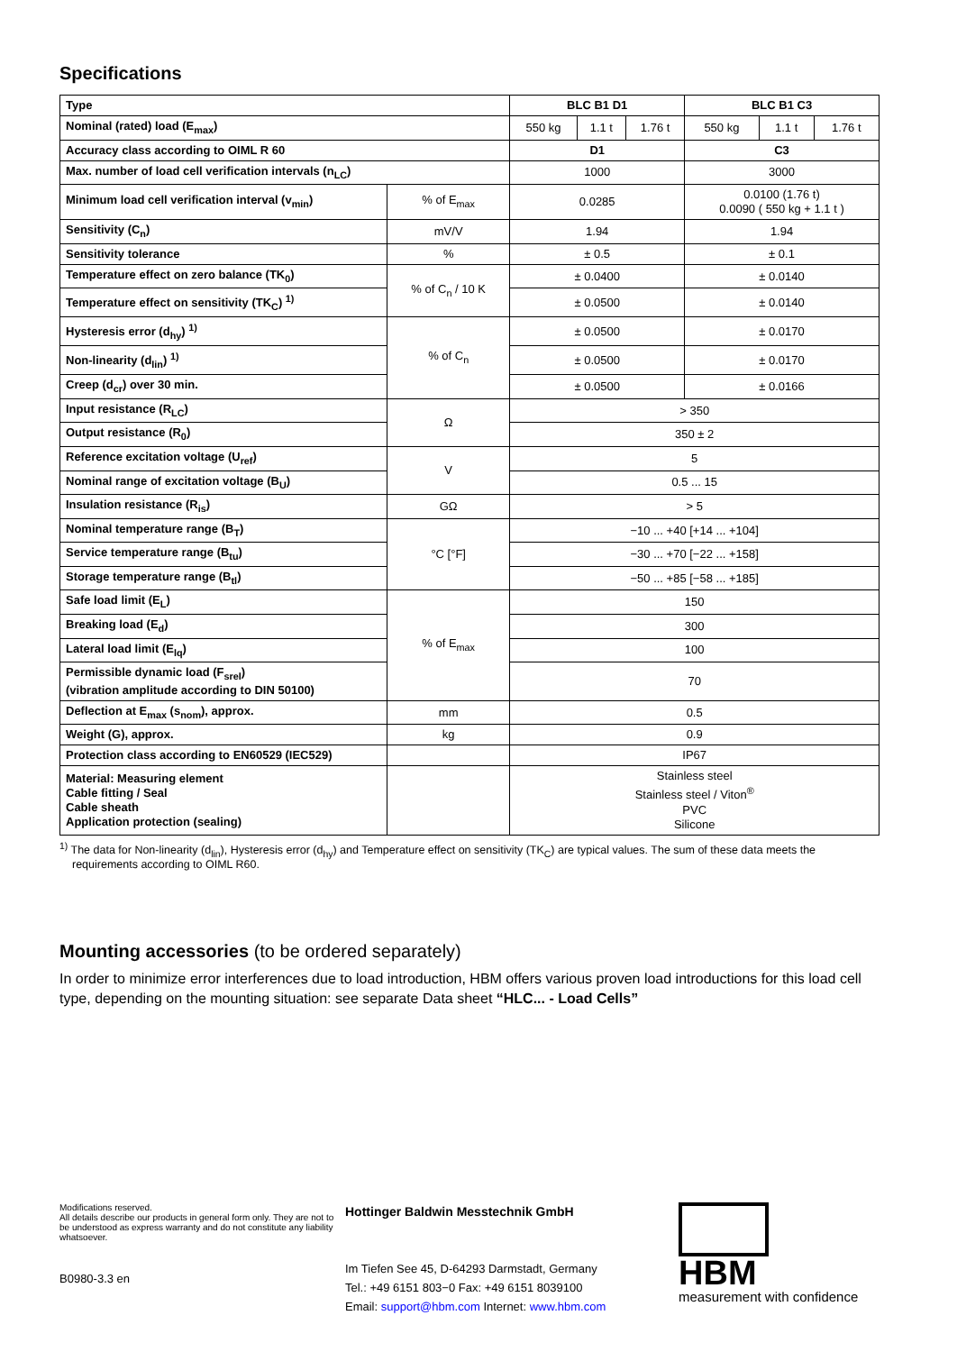Specifications
| Type | | BLC B1 D1 | | | BLC B1 C3 | | |
| --- | --- | --- | --- | --- | --- | --- | --- |
| Nominal (rated) load (E<sub>max</sub>) | | 550 kg | 1.1 t | 1.76 t | 550 kg | 1.1 t | 1.76 t |
| Accuracy class according to OIML R 60 | | D1 | | | C3 | | |
| Max. number of load cell verification intervals (n<sub>LC</sub>) | | 1000 | | | 3000 | | |
| Minimum load cell verification interval (v<sub>min</sub>) | % of E<sub>max</sub> | 0.0285 | | | 0.0100 (1.76 t) 0.0090 ( 550 kg + 1.1 t ) | | |
| Sensitivity (C<sub>n</sub>) | mV/V | 1.94 | | | 1.94 | | |
| Sensitivity tolerance | % | ± 0.5 | | | ± 0.1 | | |
| Temperature effect on zero balance (TK<sub>0</sub>) | % of C<sub>n</sub> / 10 K | ± 0.0400 | | | ± 0.0140 | | |
| Temperature effect on sensitivity (TK<sub>C</sub>) <sup>1)</sup> | | ± 0.0500 | | | ± 0.0140 | | |
| Hysteresis error (d<sub>hy</sub>) <sup>1)</sup> | % of C<sub>n</sub> | ± 0.0500 | | | ± 0.0170 | | |
| Non-linearity (d<sub>lin</sub>) <sup>1)</sup> | | ± 0.0500 | | | ± 0.0170 | | |
| Creep (d<sub>cr</sub>) over 30 min. | | ± 0.0500 | | | ± 0.0166 | | |
| Input resistance (R<sub>LC</sub>) | Ω | > 350 | | | | | |
| Output resistance (R<sub>0</sub>) | | 350 ± 2 | | | | | |
| Reference excitation voltage (U<sub>ref</sub>) | V | 5 | | | | | |
| Nominal range of excitation voltage (B<sub>U</sub>) | | 0.5 ... 15 | | | | | |
| Insulation resistance (R<sub>is</sub>) | GΩ | > 5 | | | | | |
| Nominal temperature range (B<sub>T</sub>) | °C [°F] | −10 ... +40 [+14 ... +104] | | | | | |
| Service temperature range (B<sub>tu</sub>) | | −30 ... +70 [−22 ... +158] | | | | | |
| Storage temperature range (B<sub>tl</sub>) | | −50 ... +85 [−58 ... +185] | | | | | |
| Safe load limit (E<sub>L</sub>) | % of E<sub>max</sub> | 150 | | | | | |
| Breaking load (E<sub>d</sub>) | | 300 | | | | | |
| Lateral load limit (E<sub>lq</sub>) | | 100 | | | | | |
| Permissible dynamic load (F<sub>srel</sub>) (vibration amplitude according to DIN 50100) | | 70 | | | | | |
| Deflection at E<sub>max</sub> (s<sub>nom</sub>), approx. | mm | 0.5 | | | | | |
| Weight (G), approx. | kg | 0.9 | | | | | |
| Protection class according to EN60529 (IEC529) | | IP67 | | | | | |
| Material: Measuring element Cable fitting / Seal Cable sheath Application protection (sealing) | | Stainless steel Stainless steel / Viton<sup>®</sup> PVC Silicone | | | | | |
<sup>1)</sup> The data for Non-linearity (d<sub>lin</sub>), Hysteresis error (d<sub>hy</sub>) and Temperature effect on sensitivity (TK<sub>C</sub>) are typical values. The sum of these data meets the requirements according to OIML R60.
Mounting accessories (to be ordered separately)
In order to minimize error interferences due to load introduction, HBM offers various proven load introductions for this load cell type, depending on the mounting situation: see separate Data sheet “HLC... - Load Cells”
Modifications reserved.
All details describe our products in general form only. They are not to be understood as express warranty and do not constitute any liability whatsoever.
B0980-3.3 en
Hottinger Baldwin Messtechnik GmbH
Im Tiefen See 45, D-64293 Darmstadt, Germany
Tel.: +49 6151 803−0 Fax: +49 6151 8039100
Email: support@hbm.com Internet: www.hbm.com
HBM
measurement with confidence